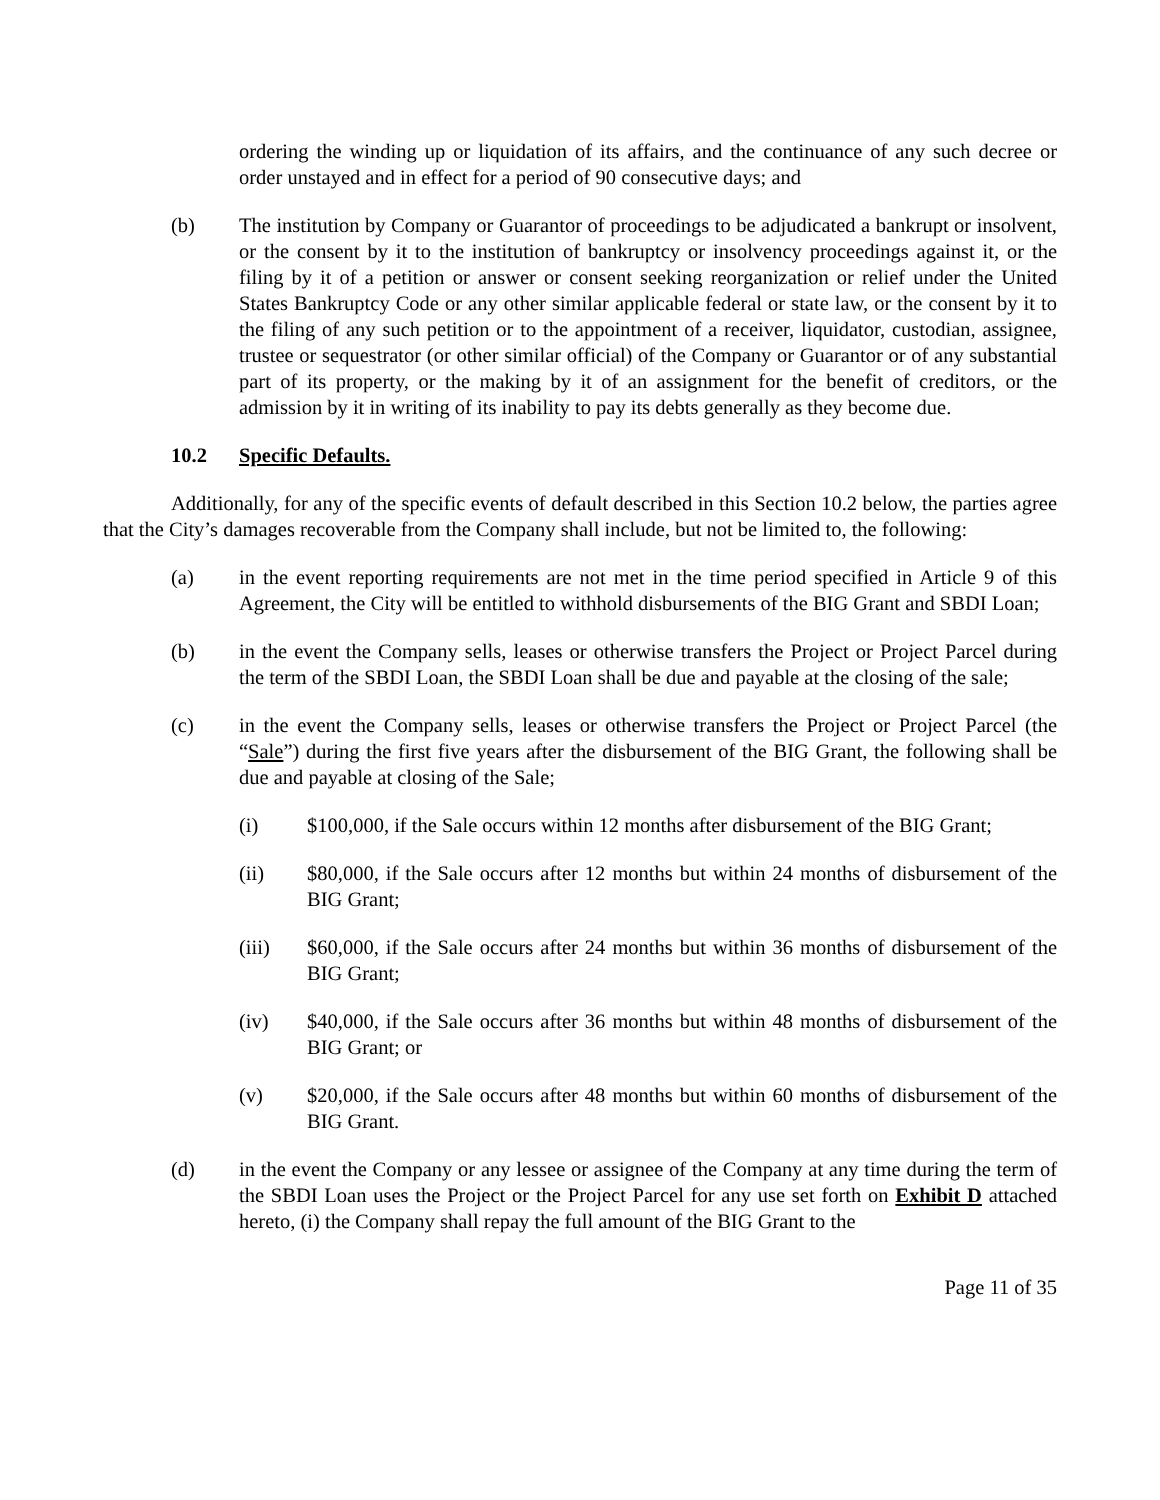ordering the winding up or liquidation of its affairs, and the continuance of any such decree or order unstayed and in effect for a period of 90 consecutive days; and
(b) The institution by Company or Guarantor of proceedings to be adjudicated a bankrupt or insolvent, or the consent by it to the institution of bankruptcy or insolvency proceedings against it, or the filing by it of a petition or answer or consent seeking reorganization or relief under the United States Bankruptcy Code or any other similar applicable federal or state law, or the consent by it to the filing of any such petition or to the appointment of a receiver, liquidator, custodian, assignee, trustee or sequestrator (or other similar official) of the Company or Guarantor or of any substantial part of its property, or the making by it of an assignment for the benefit of creditors, or the admission by it in writing of its inability to pay its debts generally as they become due.
10.2 Specific Defaults.
Additionally, for any of the specific events of default described in this Section 10.2 below, the parties agree that the City’s damages recoverable from the Company shall include, but not be limited to, the following:
(a) in the event reporting requirements are not met in the time period specified in Article 9 of this Agreement, the City will be entitled to withhold disbursements of the BIG Grant and SBDI Loan;
(b) in the event the Company sells, leases or otherwise transfers the Project or Project Parcel during the term of the SBDI Loan, the SBDI Loan shall be due and payable at the closing of the sale;
(c) in the event the Company sells, leases or otherwise transfers the Project or Project Parcel (the “Sale”) during the first five years after the disbursement of the BIG Grant, the following shall be due and payable at closing of the Sale;
(i) $100,000, if the Sale occurs within 12 months after disbursement of the BIG Grant;
(ii) $80,000, if the Sale occurs after 12 months but within 24 months of disbursement of the BIG Grant;
(iii) $60,000, if the Sale occurs after 24 months but within 36 months of disbursement of the BIG Grant;
(iv) $40,000, if the Sale occurs after 36 months but within 48 months of disbursement of the BIG Grant; or
(v) $20,000, if the Sale occurs after 48 months but within 60 months of disbursement of the BIG Grant.
(d) in the event the Company or any lessee or assignee of the Company at any time during the term of the SBDI Loan uses the Project or the Project Parcel for any use set forth on Exhibit D attached hereto, (i) the Company shall repay the full amount of the BIG Grant to the
Page 11 of 35